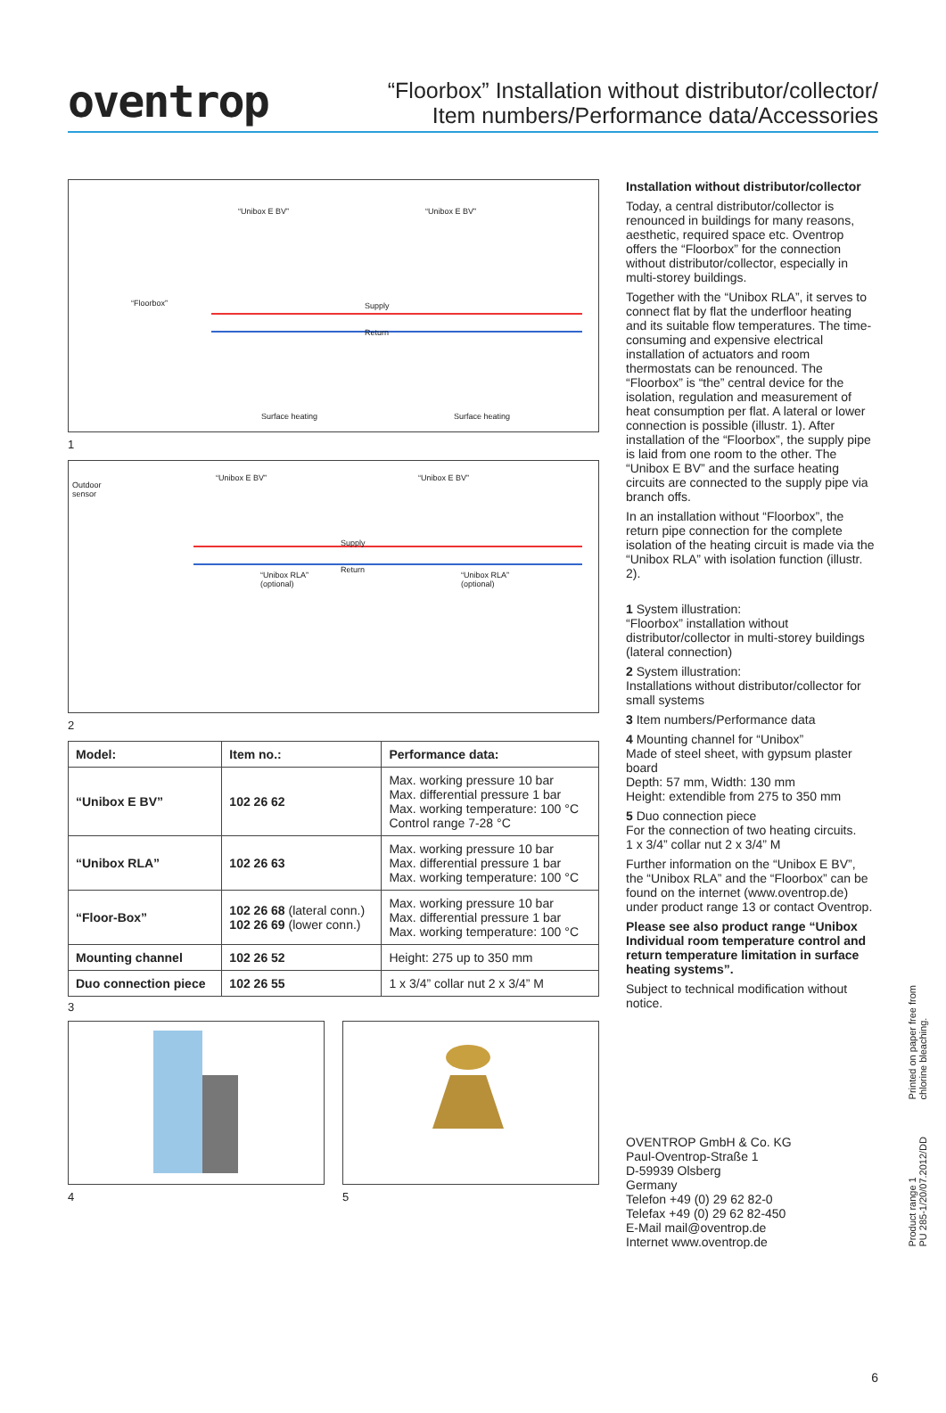oventrop
“Floorbox” Installation without distributor/collector/
Item numbers/Performance data/Accessories
“Unibox E BV” “Unibox E BV”
“Floorbox” Supply
Return
Surface heating Surface heating
1
Outdoor
sensor
“Unibox E BV” “Unibox E BV”
Supply
Return
“Unibox RLA”
(optional)
“Unibox RLA”
(optional)
2
| Model: | Item no.: | Performance data: |
| --- | --- | --- |
| “Unibox E BV” | 102 26 62 | Max. working pressure 10 bar Max. differential pressure 1 bar Max. working temperature: 100 °C Control range 7-28 °C |
| “Unibox RLA” | 102 26 63 | Max. working pressure 10 bar Max. differential pressure 1 bar Max. working temperature: 100 °C |
| “Floor-Box” | 102 26 68 (lateral conn.) 102 26 69 (lower conn.) | Max. working pressure 10 bar Max. differential pressure 1 bar Max. working temperature: 100 °C |
| Mounting channel | 102 26 52 | Height: 275 up to 350 mm |
| Duo connection piece | 102 26 55 | 1 x 3/4” collar nut 2 x 3/4” M |
3
4 5
Installation without distributor/collector
Today, a central distributor/collector is renounced in buildings for many reasons, aesthetic, required space etc. Oventrop offers the “Floorbox” for the connection without distributor/collector, especially in multi-storey buildings.
Together with the “Unibox RLA”, it serves to connect flat by flat the underfloor heating and its suitable flow temperatures. The time-consuming and expensive electrical installation of actuators and room thermostats can be renounced. The “Floorbox” is “the” central device for the isolation, regulation and measurement of heat consumption per flat. A lateral or lower connection is possible (illustr. 1). After installation of the “Floorbox”, the supply pipe is laid from one room to the other. The “Unibox E BV” and the surface heating circuits are connected to the supply pipe via branch offs.
In an installation without “Floorbox”, the return pipe connection for the complete isolation of the heating circuit is made via the “Unibox RLA” with isolation function (illustr. 2).
1 System illustration:
“Floorbox” installation without distributor/collector in multi-storey buildings (lateral connection)
2 System illustration:
Installations without distributor/collector for small systems
3 Item numbers/Performance data
4 Mounting channel for “Unibox”
Made of steel sheet, with gypsum plaster board
Depth: 57 mm, Width: 130 mm
Height: extendible from 275 to 350 mm
5 Duo connection piece
For the connection of two heating circuits.
1 x 3/4” collar nut 2 x 3/4” M
Further information on the “Unibox E BV”, the “Unibox RLA” and the “Floorbox” can be found on the internet (www.oventrop.de) under product range 13 or contact Oventrop.
Please see also product range “Unibox Individual room temperature control and return temperature limitation in surface heating systems”.
Subject to technical modification without notice.
OVENTROP GmbH & Co. KG
Paul-Oventrop-Straße 1
D-59939 Olsberg
Germany
Telefon +49 (0) 29 62 82-0
Telefax +49 (0) 29 62 82-450
E-Mail mail@oventrop.de
Internet www.oventrop.de
Printed on paper free from
chlorine bleaching.
Product range 1
PU 285-1/20/07.2012/DD
6